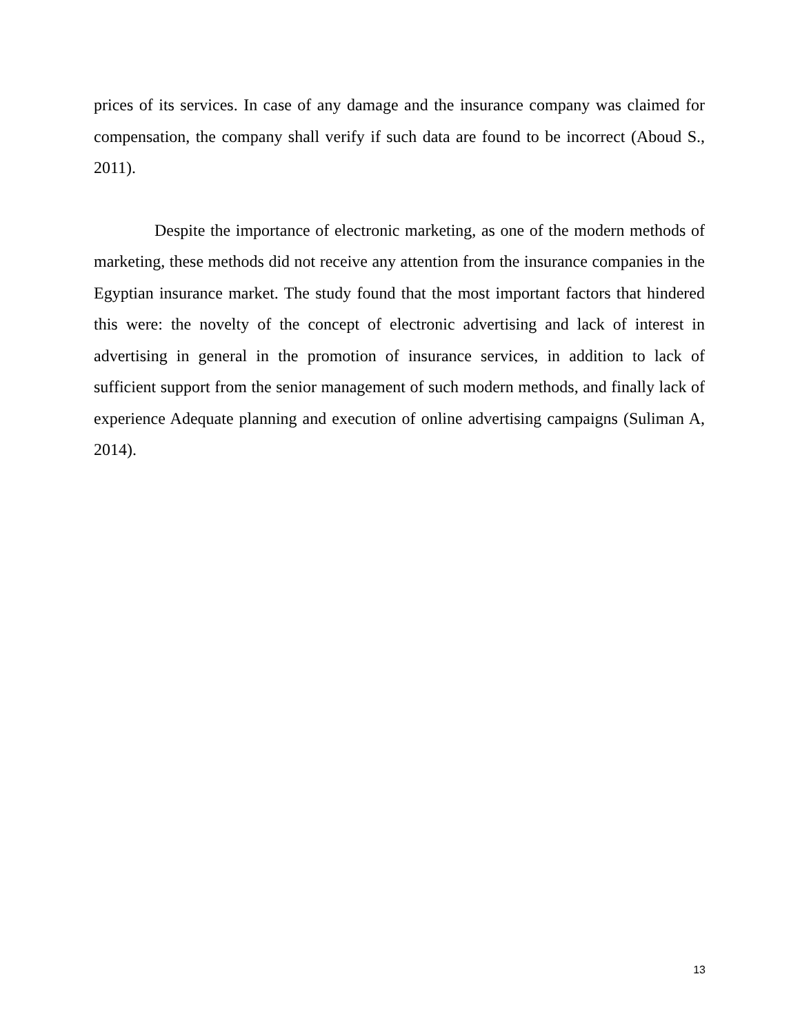prices of its services. In case of any damage and the insurance company was claimed for compensation, the company shall verify if such data are found to be incorrect (Aboud S., 2011).
Despite the importance of electronic marketing, as one of the modern methods of marketing, these methods did not receive any attention from the insurance companies in the Egyptian insurance market. The study found that the most important factors that hindered this were: the novelty of the concept of electronic advertising and lack of interest in advertising in general in the promotion of insurance services, in addition to lack of sufficient support from the senior management of such modern methods, and finally lack of experience Adequate planning and execution of online advertising campaigns (Suliman A, 2014).
13